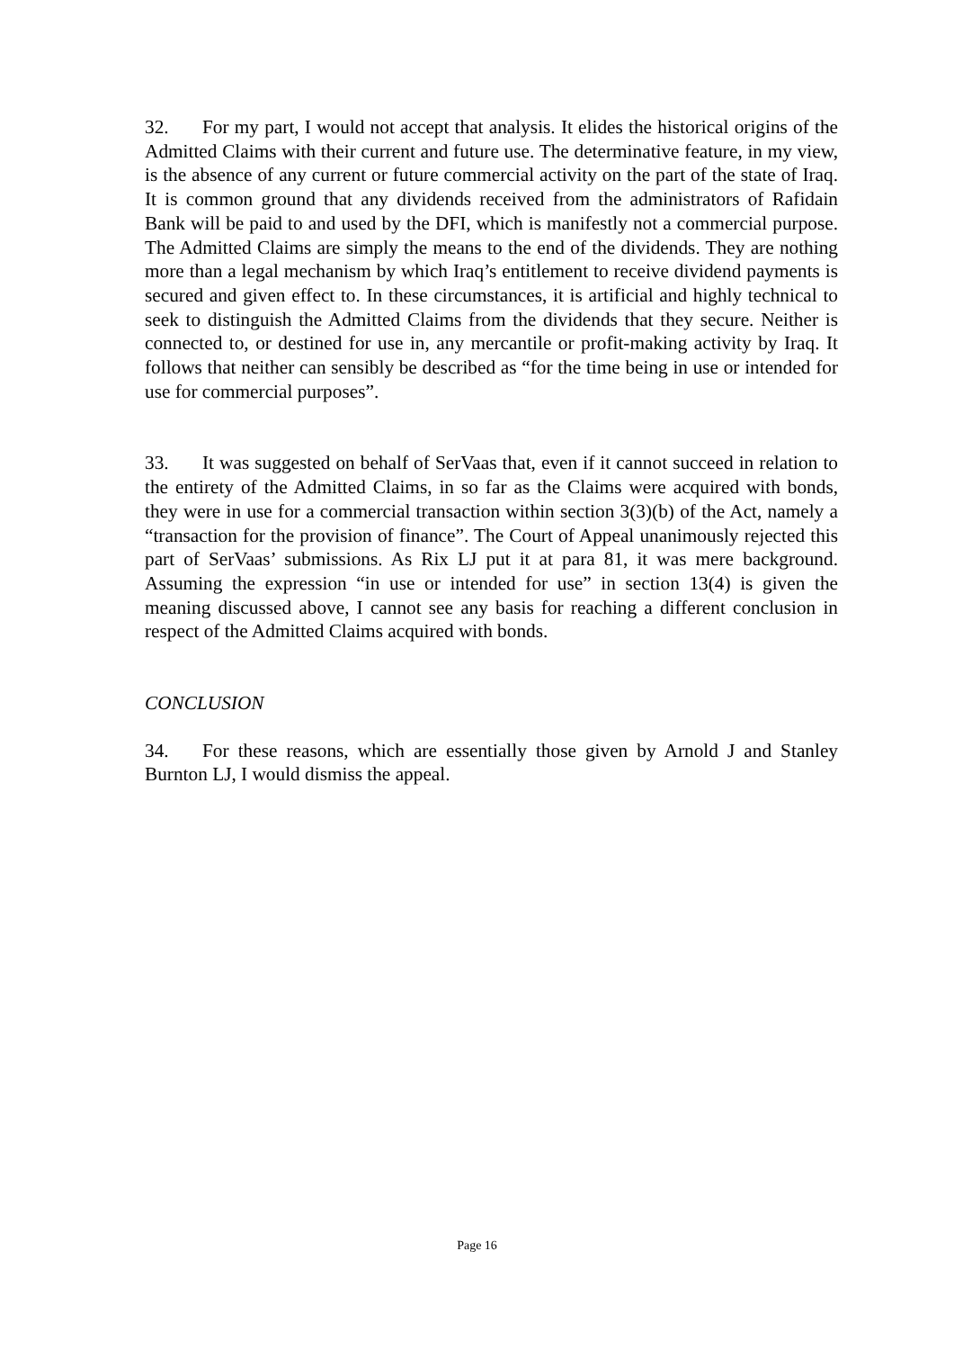32. For my part, I would not accept that analysis. It elides the historical origins of the Admitted Claims with their current and future use. The determinative feature, in my view, is the absence of any current or future commercial activity on the part of the state of Iraq. It is common ground that any dividends received from the administrators of Rafidain Bank will be paid to and used by the DFI, which is manifestly not a commercial purpose. The Admitted Claims are simply the means to the end of the dividends. They are nothing more than a legal mechanism by which Iraq’s entitlement to receive dividend payments is secured and given effect to. In these circumstances, it is artificial and highly technical to seek to distinguish the Admitted Claims from the dividends that they secure. Neither is connected to, or destined for use in, any mercantile or profit-making activity by Iraq. It follows that neither can sensibly be described as “for the time being in use or intended for use for commercial purposes”.
33. It was suggested on behalf of SerVaas that, even if it cannot succeed in relation to the entirety of the Admitted Claims, in so far as the Claims were acquired with bonds, they were in use for a commercial transaction within section 3(3)(b) of the Act, namely a “transaction for the provision of finance”. The Court of Appeal unanimously rejected this part of SerVaas’ submissions. As Rix LJ put it at para 81, it was mere background. Assuming the expression “in use or intended for use” in section 13(4) is given the meaning discussed above, I cannot see any basis for reaching a different conclusion in respect of the Admitted Claims acquired with bonds.
CONCLUSION
34. For these reasons, which are essentially those given by Arnold J and Stanley Burnton LJ, I would dismiss the appeal.
Page 16